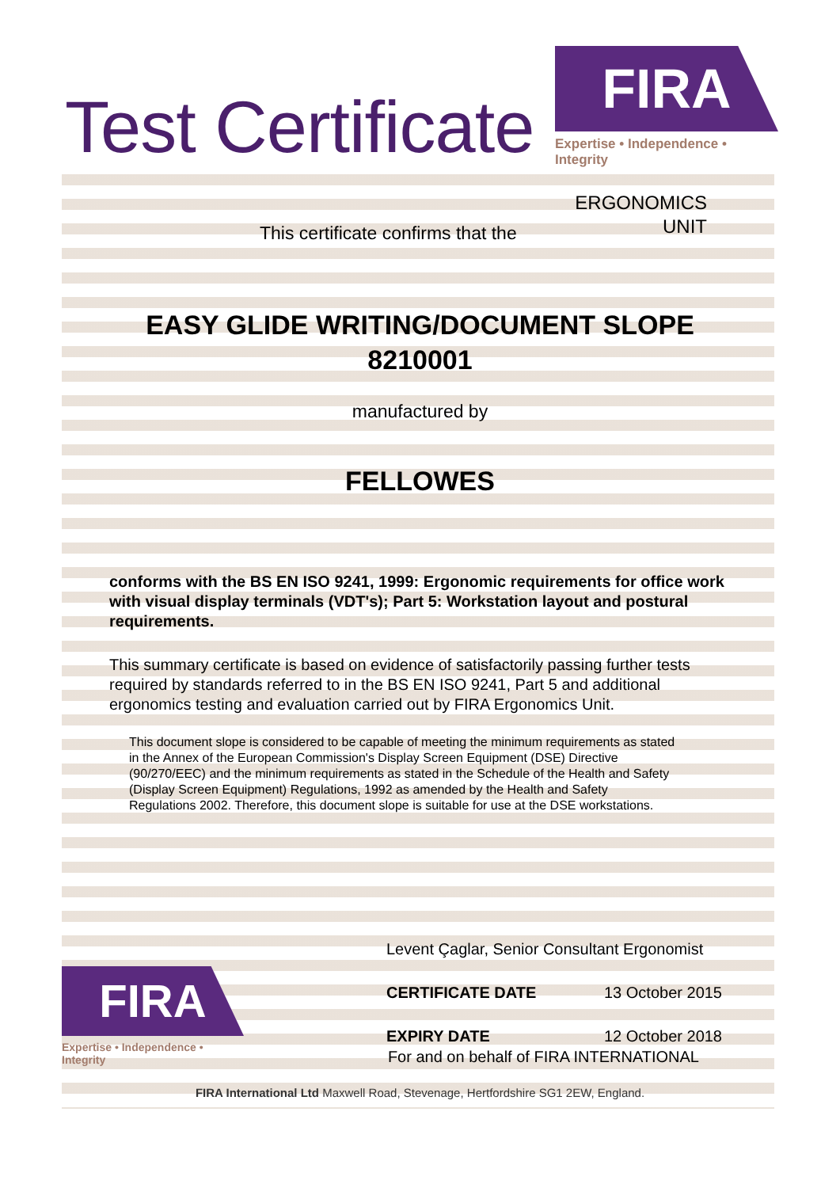Test Certificate
FIRA
Expertise • Independence • Integrity
ERGONOMICS
UNIT
This certificate confirms that the
EASY GLIDE WRITING/DOCUMENT SLOPE
8210001
manufactured by
FELLOWES
conforms with the BS EN ISO 9241, 1999: Ergonomic requirements for office work with visual display terminals (VDT's); Part 5: Workstation layout and postural requirements.
This summary certificate is based on evidence of satisfactorily passing further tests required by standards referred to in the BS EN ISO 9241, Part 5 and additional ergonomics testing and evaluation carried out by FIRA Ergonomics Unit.
This document slope is considered to be capable of meeting the minimum requirements as stated in the Annex of the European Commission's Display Screen Equipment (DSE) Directive (90/270/EEC) and the minimum requirements as stated in the Schedule of the Health and Safety (Display Screen Equipment) Regulations, 1992 as amended by the Health and Safety Regulations 2002. Therefore, this document slope is suitable for use at the DSE workstations.
Levent Çaglar, Senior Consultant Ergonomist
CERTIFICATE DATE 13 October 2015
EXPIRY DATE 12 October 2018
FIRA
Expertise • Independence • Integrity
For and on behalf of FIRA INTERNATIONAL
FIRA International Ltd Maxwell Road, Stevenage, Hertfordshire SG1 2EW, England.